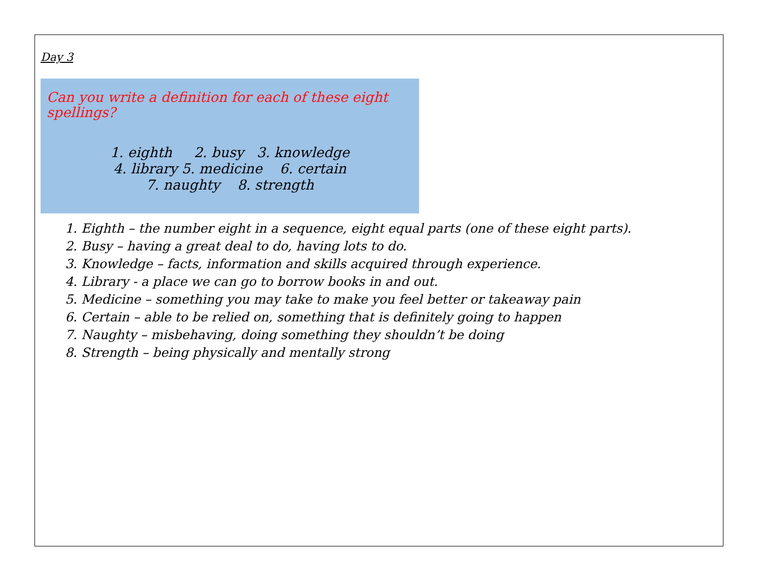Day 3
Can you write a definition for each of these eight spellings?
1. eighth 2. busy 3. knowledge
4. library 5. medicine 6. certain
7. naughty 8. strength
1. Eighth – the number eight in a sequence, eight equal parts (one of these eight parts).
2. Busy – having a great deal to do, having lots to do.
3. Knowledge – facts, information and skills acquired through experience.
4. Library - a place we can go to borrow books in and out.
5. Medicine – something you may take to make you feel better or takeaway pain
6. Certain – able to be relied on, something that is definitely going to happen
7. Naughty – misbehaving, doing something they shouldn’t be doing
8. Strength – being physically and mentally strong